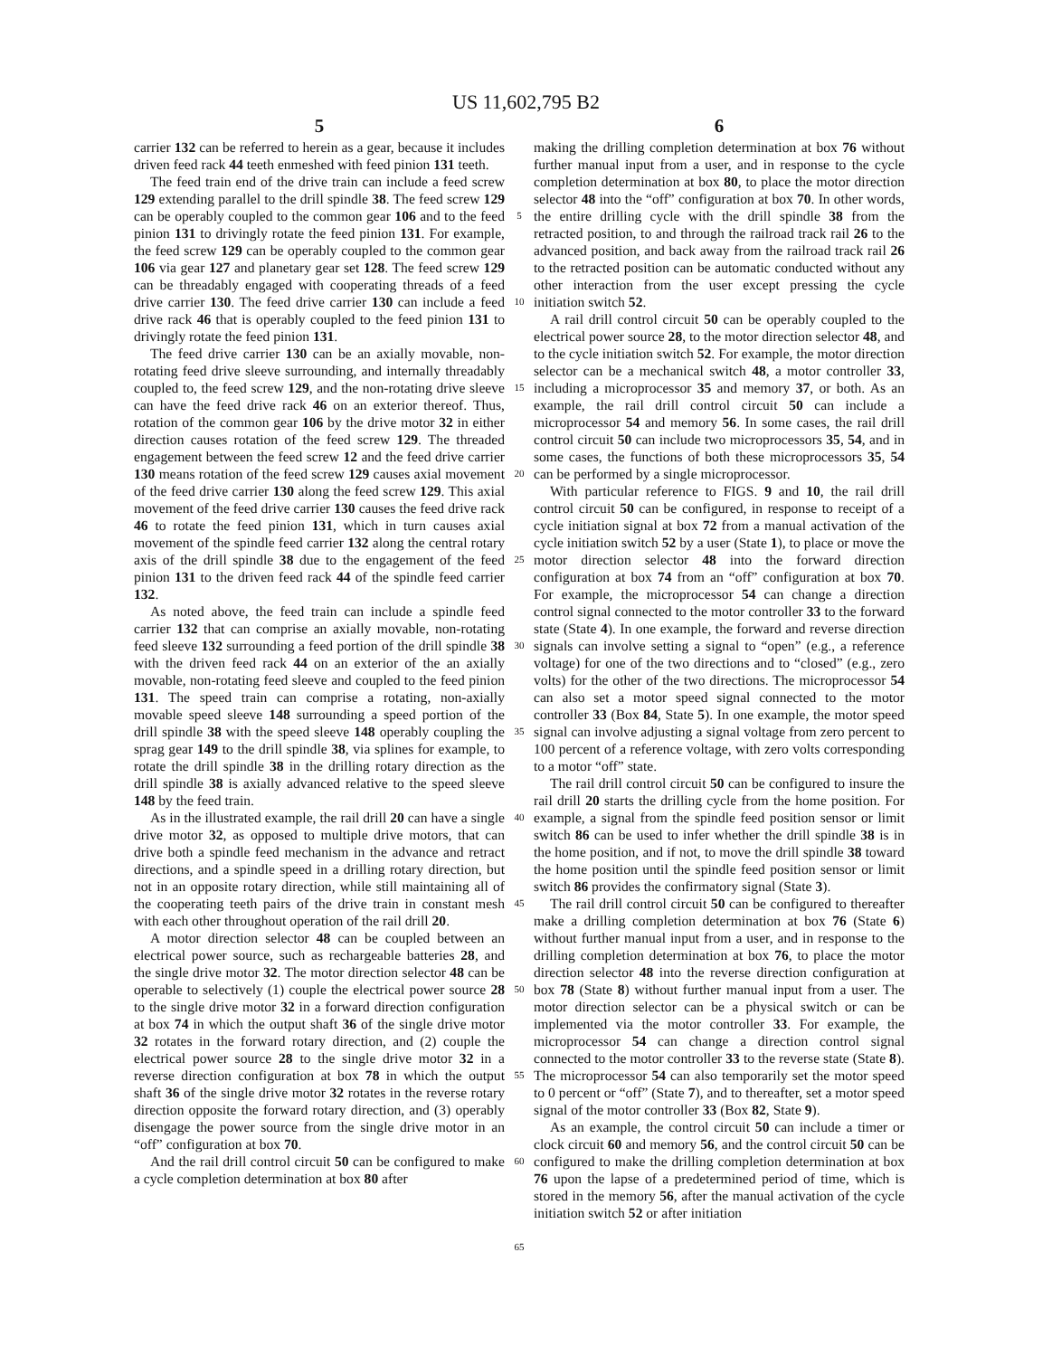US 11,602,795 B2
5 6
carrier 132 can be referred to herein as a gear, because it includes driven feed rack 44 teeth enmeshed with feed pinion 131 teeth.
The feed train end of the drive train can include a feed screw 129 extending parallel to the drill spindle 38. The feed screw 129 can be operably coupled to the common gear 106 and to the feed pinion 131 to drivingly rotate the feed pinion 131. For example, the feed screw 129 can be operably coupled to the common gear 106 via gear 127 and planetary gear set 128. The feed screw 129 can be threadably engaged with cooperating threads of a feed drive carrier 130. The feed drive carrier 130 can include a feed drive rack 46 that is operably coupled to the feed pinion 131 to drivingly rotate the feed pinion 131.
The feed drive carrier 130 can be an axially movable, non-rotating feed drive sleeve surrounding, and internally threadably coupled to, the feed screw 129, and the non-rotating drive sleeve can have the feed drive rack 46 on an exterior thereof. Thus, rotation of the common gear 106 by the drive motor 32 in either direction causes rotation of the feed screw 129. The threaded engagement between the feed screw 12 and the feed drive carrier 130 means rotation of the feed screw 129 causes axial movement of the feed drive carrier 130 along the feed screw 129. This axial movement of the feed drive carrier 130 causes the feed drive rack 46 to rotate the feed pinion 131, which in turn causes axial movement of the spindle feed carrier 132 along the central rotary axis of the drill spindle 38 due to the engagement of the feed pinion 131 to the driven feed rack 44 of the spindle feed carrier 132.
As noted above, the feed train can include a spindle feed carrier 132 that can comprise an axially movable, non-rotating feed sleeve 132 surrounding a feed portion of the drill spindle 38 with the driven feed rack 44 on an exterior of the an axially movable, non-rotating feed sleeve and coupled to the feed pinion 131. The speed train can comprise a rotating, non-axially movable speed sleeve 148 surrounding a speed portion of the drill spindle 38 with the speed sleeve 148 operably coupling the sprag gear 149 to the drill spindle 38, via splines for example, to rotate the drill spindle 38 in the drilling rotary direction as the drill spindle 38 is axially advanced relative to the speed sleeve 148 by the feed train.
As in the illustrated example, the rail drill 20 can have a single drive motor 32, as opposed to multiple drive motors, that can drive both a spindle feed mechanism in the advance and retract directions, and a spindle speed in a drilling rotary direction, but not in an opposite rotary direction, while still maintaining all of the cooperating teeth pairs of the drive train in constant mesh with each other throughout operation of the rail drill 20.
A motor direction selector 48 can be coupled between an electrical power source, such as rechargeable batteries 28, and the single drive motor 32. The motor direction selector 48 can be operable to selectively (1) couple the electrical power source 28 to the single drive motor 32 in a forward direction configuration at box 74 in which the output shaft 36 of the single drive motor 32 rotates in the forward rotary direction, and (2) couple the electrical power source 28 to the single drive motor 32 in a reverse direction configuration at box 78 in which the output shaft 36 of the single drive motor 32 rotates in the reverse rotary direction opposite the forward rotary direction, and (3) operably disengage the power source from the single drive motor in an “off” configuration at box 70.
And the rail drill control circuit 50 can be configured to make a cycle completion determination at box 80 after
5
10
15
20
25
30
35
40
45
50
55
60
65
making the drilling completion determination at box 76 without further manual input from a user, and in response to the cycle completion determination at box 80, to place the motor direction selector 48 into the “off” configuration at box 70. In other words, the entire drilling cycle with the drill spindle 38 from the retracted position, to and through the railroad track rail 26 to the advanced position, and back away from the railroad track rail 26 to the retracted position can be automatic conducted without any other interaction from the user except pressing the cycle initiation switch 52.
A rail drill control circuit 50 can be operably coupled to the electrical power source 28, to the motor direction selector 48, and to the cycle initiation switch 52. For example, the motor direction selector can be a mechanical switch 48, a motor controller 33, including a microprocessor 35 and memory 37, or both. As an example, the rail drill control circuit 50 can include a microprocessor 54 and memory 56. In some cases, the rail drill control circuit 50 can include two microprocessors 35, 54, and in some cases, the functions of both these microprocessors 35, 54 can be performed by a single microprocessor.
With particular reference to FIGS. 9 and 10, the rail drill control circuit 50 can be configured, in response to receipt of a cycle initiation signal at box 72 from a manual activation of the cycle initiation switch 52 by a user (State 1), to place or move the motor direction selector 48 into the forward direction configuration at box 74 from an “off” configuration at box 70. For example, the microprocessor 54 can change a direction control signal connected to the motor controller 33 to the forward state (State 4). In one example, the forward and reverse direction signals can involve setting a signal to “open” (e.g., a reference voltage) for one of the two directions and to “closed” (e.g., zero volts) for the other of the two directions. The microprocessor 54 can also set a motor speed signal connected to the motor controller 33 (Box 84, State 5). In one example, the motor speed signal can involve adjusting a signal voltage from zero percent to 100 percent of a reference voltage, with zero volts corresponding to a motor “off” state.
The rail drill control circuit 50 can be configured to insure the rail drill 20 starts the drilling cycle from the home position. For example, a signal from the spindle feed position sensor or limit switch 86 can be used to infer whether the drill spindle 38 is in the home position, and if not, to move the drill spindle 38 toward the home position until the spindle feed position sensor or limit switch 86 provides the confirmatory signal (State 3).
The rail drill control circuit 50 can be configured to thereafter make a drilling completion determination at box 76 (State 6) without further manual input from a user, and in response to the drilling completion determination at box 76, to place the motor direction selector 48 into the reverse direction configuration at box 78 (State 8) without further manual input from a user. The motor direction selector can be a physical switch or can be implemented via the motor controller 33. For example, the microprocessor 54 can change a direction control signal connected to the motor controller 33 to the reverse state (State 8). The microprocessor 54 can also temporarily set the motor speed to 0 percent or “off” (State 7), and to thereafter, set a motor speed signal of the motor controller 33 (Box 82, State 9).
As an example, the control circuit 50 can include a timer or clock circuit 60 and memory 56, and the control circuit 50 can be configured to make the drilling completion determination at box 76 upon the lapse of a predetermined period of time, which is stored in the memory 56, after the manual activation of the cycle initiation switch 52 or after initiation